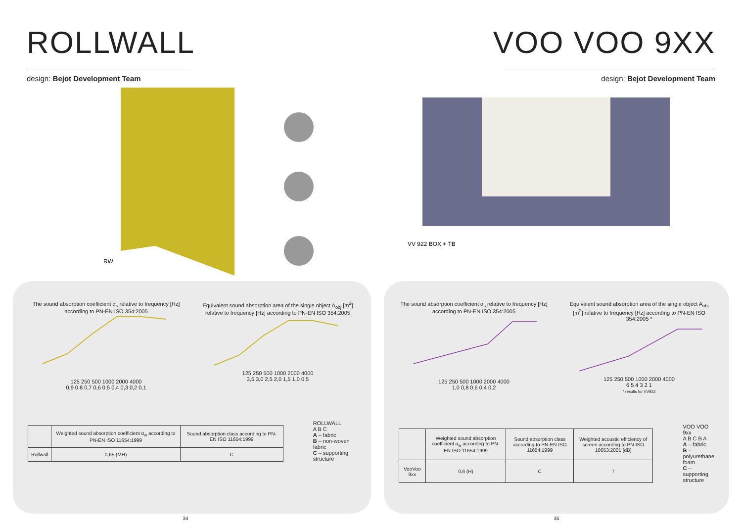ROLLWALL
design: Bejot Development Team
RW
The sound absorption coefficient α<sub>s</sub> relative to frequency [Hz] according to PN-EN ISO 354:2005125 250 500 1000 2000 4000
0,9 0,8 0,7 0,6 0,5 0,4 0,3 0,2 0,1
Equivalent sound absorption area of the single object A<sub>obj</sub> [m<sup>2</sup>] relative to frequency [Hz] according to PN-EN ISO 354:2005125 250 500 1000 2000 4000
3,5 3,0 2,5 2,0 1,5 1,0 0,5
| | Weighted sound absorption coefficient α<sub>w</sub> according to PN-EN ISO 11654:1999 | Sound absorption class according to PN-EN ISO 11654:1999 |
| --- | --- | --- |
| Rollwall | 0,65 (MH) | C |
ROLLWALL
A B C
A – fabric
B – non-woven fabric
C – supporting structure
34
VOO VOO 9XX
design: Bejot Development Team
VV 922 BOX + TB
The sound absorption coefficient α<sub>s</sub> relative to frequency [Hz] according to PN-EN ISO 354:2005125 250 500 1000 2000 4000
1,0 0,8 0,6 0,4 0,2
Equivalent sound absorption area of the single object A<sub>obj</sub> [m<sup>2</sup>] relative to frequency [Hz] according to PN-EN ISO 354:2005 *125 250 500 1000 2000 4000
6 5 4 3 2 1
* results for VV922
| | Weighted sound absorption coefficient α<sub>w</sub> according to PN-EN ISO 11654:1999 | Sound absorption class according to PN-EN ISO 11654:1999 | Weighted acoustic efficiency of screen according to PN-ISO 10053:2001 [dB] |
| --- | --- | --- | --- |
| VooVoo 9xx | 0,6 (H) | C | 7 |
VOO VOO 9xx
A B C B A
A – fabric
B – polyurethane foam
C – supporting structure
35